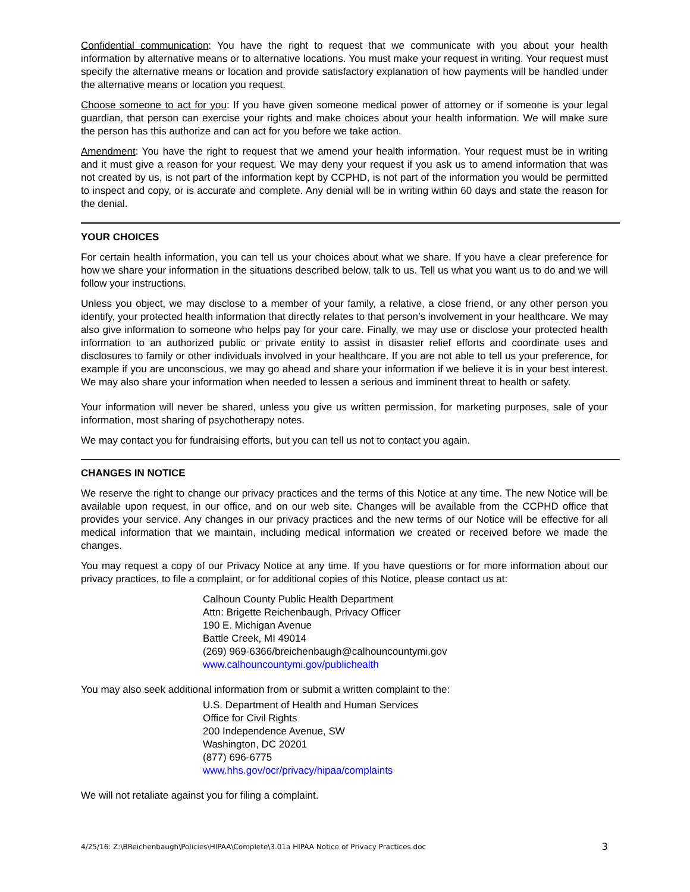Confidential communication: You have the right to request that we communicate with you about your health information by alternative means or to alternative locations. You must make your request in writing. Your request must specify the alternative means or location and provide satisfactory explanation of how payments will be handled under the alternative means or location you request.
Choose someone to act for you: If you have given someone medical power of attorney or if someone is your legal guardian, that person can exercise your rights and make choices about your health information. We will make sure the person has this authorize and can act for you before we take action.
Amendment: You have the right to request that we amend your health information. Your request must be in writing and it must give a reason for your request. We may deny your request if you ask us to amend information that was not created by us, is not part of the information kept by CCPHD, is not part of the information you would be permitted to inspect and copy, or is accurate and complete. Any denial will be in writing within 60 days and state the reason for the denial.
YOUR CHOICES
For certain health information, you can tell us your choices about what we share. If you have a clear preference for how we share your information in the situations described below, talk to us. Tell us what you want us to do and we will follow your instructions.
Unless you object, we may disclose to a member of your family, a relative, a close friend, or any other person you identify, your protected health information that directly relates to that person’s involvement in your healthcare. We may also give information to someone who helps pay for your care. Finally, we may use or disclose your protected health information to an authorized public or private entity to assist in disaster relief efforts and coordinate uses and disclosures to family or other individuals involved in your healthcare. If you are not able to tell us your preference, for example if you are unconscious, we may go ahead and share your information if we believe it is in your best interest. We may also share your information when needed to lessen a serious and imminent threat to health or safety.
Your information will never be shared, unless you give us written permission, for marketing purposes, sale of your information, most sharing of psychotherapy notes.
We may contact you for fundraising efforts, but you can tell us not to contact you again.
CHANGES IN NOTICE
We reserve the right to change our privacy practices and the terms of this Notice at any time. The new Notice will be available upon request, in our office, and on our web site. Changes will be available from the CCPHD office that provides your service. Any changes in our privacy practices and the new terms of our Notice will be effective for all medical information that we maintain, including medical information we created or received before we made the changes.
You may request a copy of our Privacy Notice at any time. If you have questions or for more information about our privacy practices, to file a complaint, or for additional copies of this Notice, please contact us at:
Calhoun County Public Health Department
Attn: Brigette Reichenbaugh, Privacy Officer
190 E. Michigan Avenue
Battle Creek, MI 49014
(269) 969-6366/breichenbaugh@calhouncountymi.gov
www.calhouncountymi.gov/publichealth
You may also seek additional information from or submit a written complaint to the:
U.S. Department of Health and Human Services
Office for Civil Rights
200 Independence Avenue, SW
Washington, DC 20201
(877) 696-6775
www.hhs.gov/ocr/privacy/hipaa/complaints
We will not retaliate against you for filing a complaint.
4/25/16: Z:\BReichenbaugh\Policies\HIPAA\Complete\3.01a HIPAA Notice of Privacy Practices.doc 3